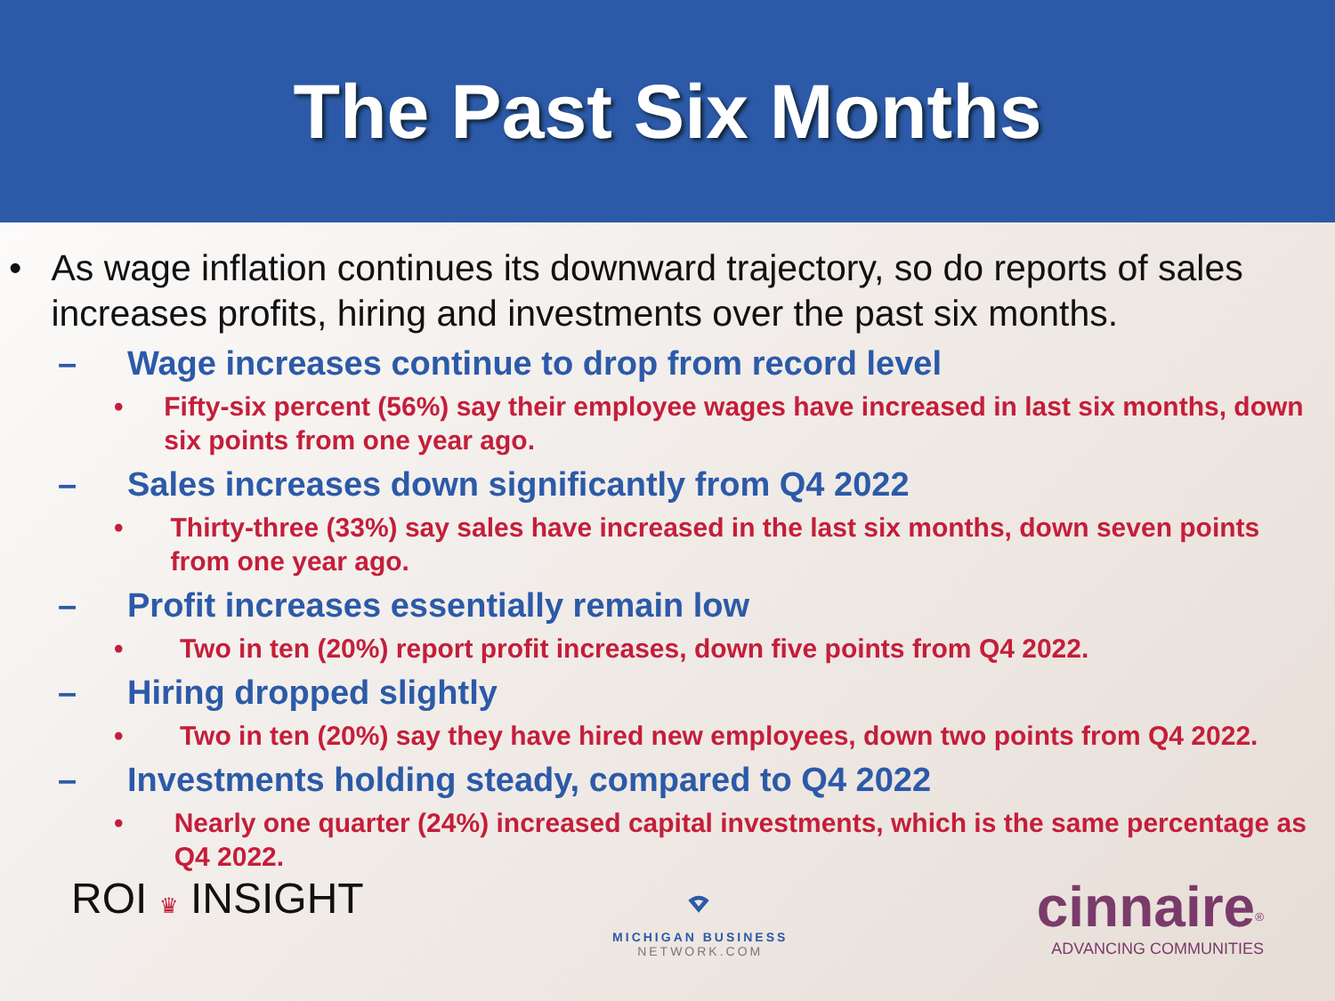The Past Six Months
• As wage inflation continues its downward trajectory, so do reports of sales increases profits, hiring and investments over the past six months.
– Wage increases continue to drop from record level
• Fifty-six percent (56%) say their employee wages have increased in last six months, down six points from one year ago.
– Sales increases down significantly from Q4 2022
• Thirty-three (33%) say sales have increased in the last six months, down seven points from one year ago.
– Profit increases essentially remain low
• Two in ten (20%) report profit increases, down five points from Q4 2022.
– Hiring dropped slightly
• Two in ten (20%) say they have hired new employees, down two points from Q4 2022.
– Investments holding steady, compared to Q4 2022
• Nearly one quarter (24%) increased capital investments, which is the same percentage as Q4 2022.
ROI ♛ INSIGHT
⌔
MICHIGAN BUSINESS
NETWORK.COM
cinnaire<sup>®</sup>
ADVANCING COMMUNITIES